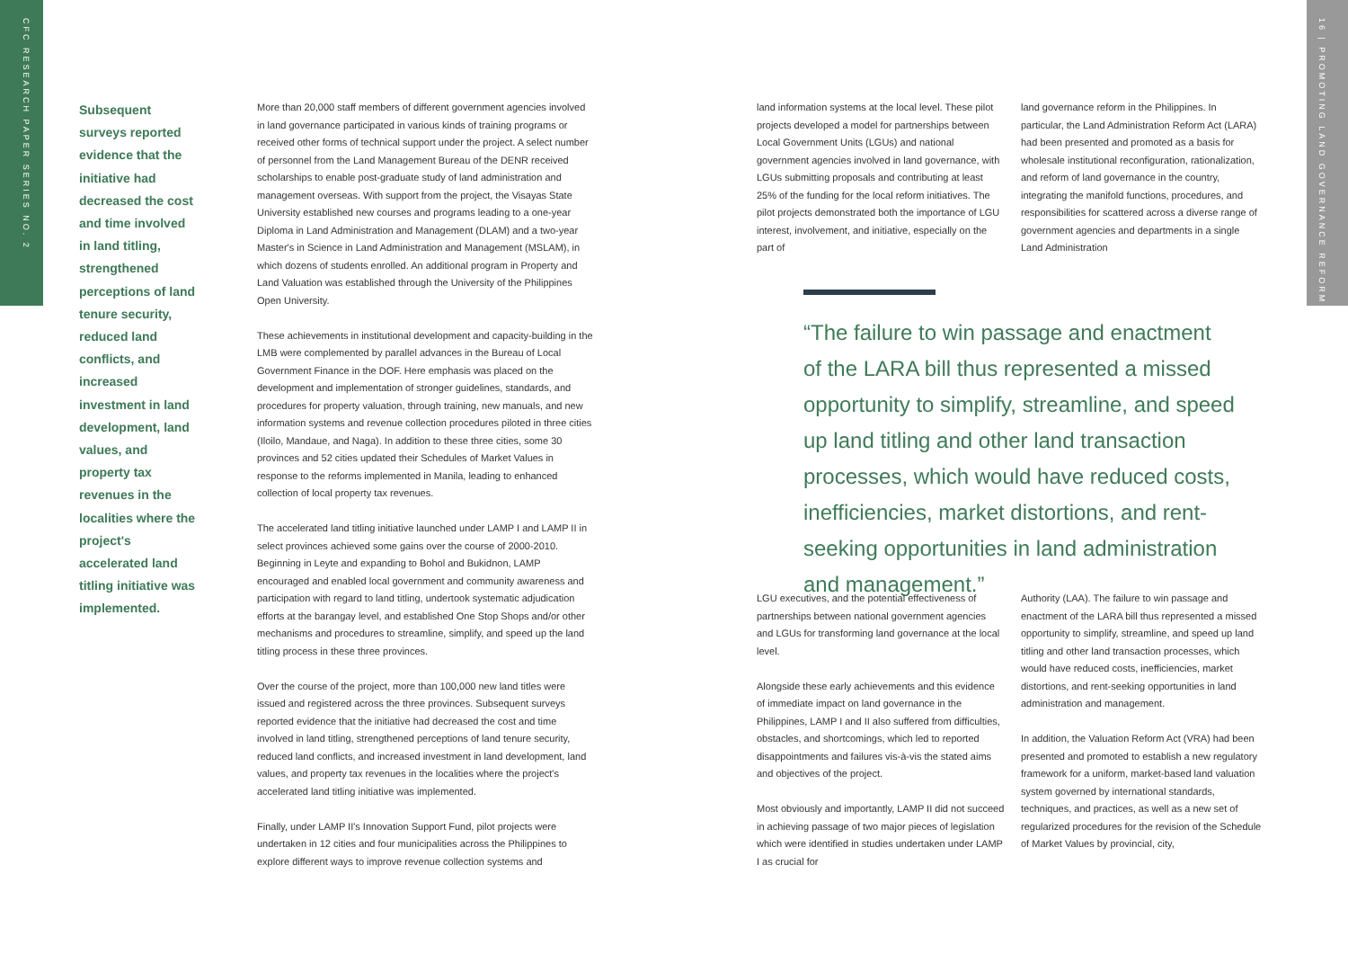CFC RESEARCH PAPER SERIES NO. 2
16 | PROMOTING LAND GOVERNANCE REFORM
Subsequent surveys reported evidence that the initiative had decreased the cost and time involved in land titling, strengthened perceptions of land tenure security, reduced land conflicts, and increased investment in land development, land values, and property tax revenues in the localities where the project's accelerated land titling initiative was implemented.
More than 20,000 staff members of different government agencies involved in land governance participated in various kinds of training programs or received other forms of technical support under the project. A select number of personnel from the Land Management Bureau of the DENR received scholarships to enable post-graduate study of land administration and management overseas. With support from the project, the Visayas State University established new courses and programs leading to a one-year Diploma in Land Administration and Management (DLAM) and a two-year Master's in Science in Land Administration and Management (MSLAM), in which dozens of students enrolled. An additional program in Property and Land Valuation was established through the University of the Philippines Open University.
These achievements in institutional development and capacity-building in the LMB were complemented by parallel advances in the Bureau of Local Government Finance in the DOF. Here emphasis was placed on the development and implementation of stronger guidelines, standards, and procedures for property valuation, through training, new manuals, and new information systems and revenue collection procedures piloted in three cities (Iloilo, Mandaue, and Naga). In addition to these three cities, some 30 provinces and 52 cities updated their Schedules of Market Values in response to the reforms implemented in Manila, leading to enhanced collection of local property tax revenues.
The accelerated land titling initiative launched under LAMP I and LAMP II in select provinces achieved some gains over the course of 2000-2010. Beginning in Leyte and expanding to Bohol and Bukidnon, LAMP encouraged and enabled local government and community awareness and participation with regard to land titling, undertook systematic adjudication efforts at the barangay level, and established One Stop Shops and/or other mechanisms and procedures to streamline, simplify, and speed up the land titling process in these three provinces.
Over the course of the project, more than 100,000 new land titles were issued and registered across the three provinces. Subsequent surveys reported evidence that the initiative had decreased the cost and time involved in land titling, strengthened perceptions of land tenure security, reduced land conflicts, and increased investment in land development, land values, and property tax revenues in the localities where the project's accelerated land titling initiative was implemented.
Finally, under LAMP II's Innovation Support Fund, pilot projects were undertaken in 12 cities and four municipalities across the Philippines to explore different ways to improve revenue collection systems and
land information systems at the local level. These pilot projects developed a model for partnerships between Local Government Units (LGUs) and national government agencies involved in land governance, with LGUs submitting proposals and contributing at least 25% of the funding for the local reform initiatives. The pilot projects demonstrated both the importance of LGU interest, involvement, and initiative, especially on the part of
land governance reform in the Philippines. In particular, the Land Administration Reform Act (LARA) had been presented and promoted as a basis for wholesale institutional reconfiguration, rationalization, and reform of land governance in the country, integrating the manifold functions, procedures, and responsibilities for scattered across a diverse range of government agencies and departments in a single Land Administration
“The failure to win passage and enactment of the LARA bill thus represented a missed opportunity to simplify, streamline, and speed up land titling and other land transaction processes, which would have reduced costs, inefficiencies, market distortions, and rent-seeking opportunities in land administration and management.”
LGU executives, and the potential effectiveness of partnerships between national government agencies and LGUs for transforming land governance at the local level.
Alongside these early achievements and this evidence of immediate impact on land governance in the Philippines, LAMP I and II also suffered from difficulties, obstacles, and shortcomings, which led to reported disappointments and failures vis-à-vis the stated aims and objectives of the project.
Most obviously and importantly, LAMP II did not succeed in achieving passage of two major pieces of legislation which were identified in studies undertaken under LAMP I as crucial for
Authority (LAA). The failure to win passage and enactment of the LARA bill thus represented a missed opportunity to simplify, streamline, and speed up land titling and other land transaction processes, which would have reduced costs, inefficiencies, market distortions, and rent-seeking opportunities in land administration and management.
In addition, the Valuation Reform Act (VRA) had been presented and promoted to establish a new regulatory framework for a uniform, market-based land valuation system governed by international standards, techniques, and practices, as well as a new set of regularized procedures for the revision of the Schedule of Market Values by provincial, city,